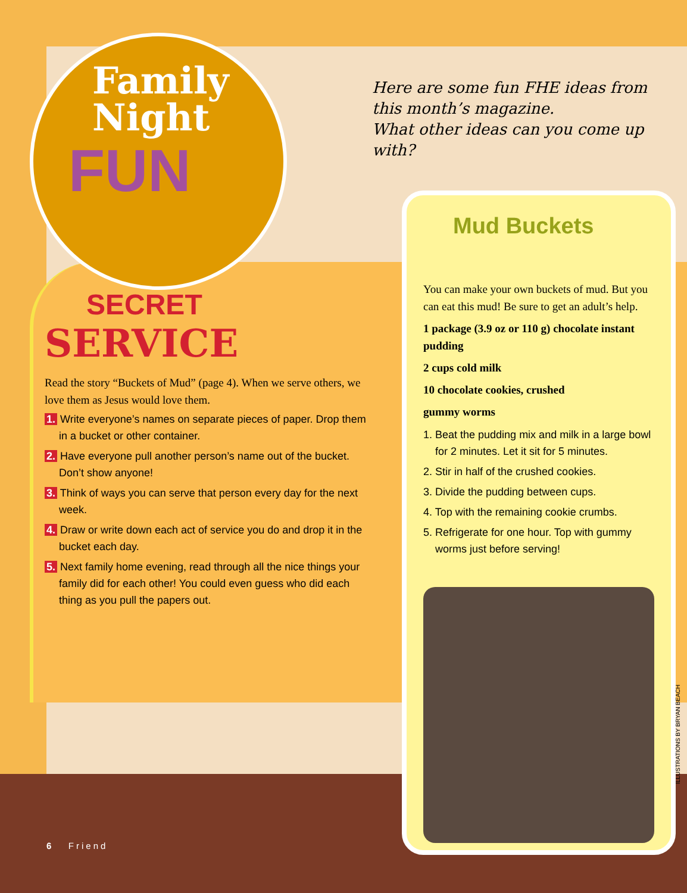Family
Night
FUN
SECRET
SERVICE
Read the story “Buckets of Mud” (page 4). When we serve others, we love them as Jesus would love them.
1. Write everyone’s names on separate pieces of paper. Drop them in a bucket or other container.
2. Have everyone pull another person’s name out of the bucket. Don’t show anyone!
3. Think of ways you can serve that person every day for the next week.
4. Draw or write down each act of service you do and drop it in the bucket each day.
5. Next family home evening, read through all the nice things your family did for each other! You could even guess who did each thing as you pull the papers out.
Here are some fun FHE ideas from this month’s magazine.
What other ideas can you come up with?
Mud Buckets
You can make your own buckets of mud. But you can eat this mud! Be sure to get an adult’s help.
1 package (3.9 oz or 110 g) chocolate instant pudding
2 cups cold milk
10 chocolate cookies, crushed
gummy worms
1. Beat the pudding mix and milk in a large bowl for 2 minutes. Let it sit for 5 minutes.
2. Stir in half of the crushed cookies.
3. Divide the pudding between cups.
4. Top with the remaining cookie crumbs.
5. Refrigerate for one hour. Top with gummy worms just before serving!
6 Friend
ILLUSTRATIONS BY BRYAN BEACH